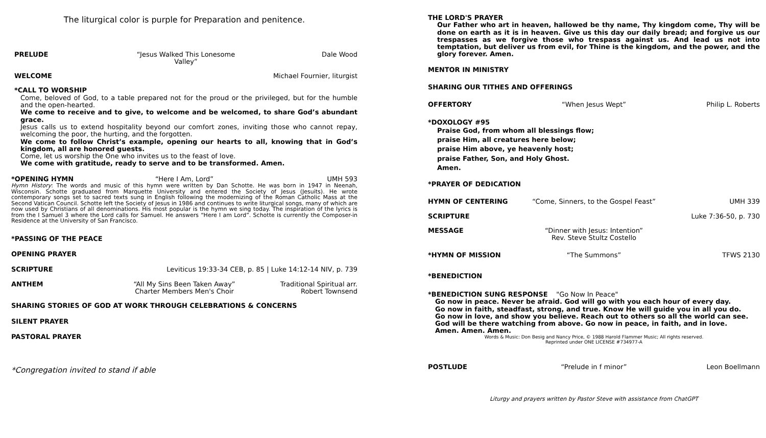The liturgical color is purple for Preparation and penitence.
PRELUDE “Jesus Walked This Lonesome Valley” Dale Wood
WELCOME Michael Fournier, liturgist
*CALL TO WORSHIP
Come, beloved of God, to a table prepared not for the proud or the privileged, but for the humble and the open-hearted.
We come to receive and to give, to welcome and be welcomed, to share God’s abundant grace.
Jesus calls us to extend hospitality beyond our comfort zones, inviting those who cannot repay, welcoming the poor, the hurting, and the forgotten.
We come to follow Christ’s example, opening our hearts to all, knowing that in God’s kingdom, all are honored guests.
Come, let us worship the One who invites us to the feast of love.
We come with gratitude, ready to serve and to be transformed. Amen.
*OPENING HYMN “Here I Am, Lord” UMH 593
Hymn History: The words and music of this hymn were written by Dan Schotte. He was born in 1947 in Neenah, Wisconsin. Schotte graduated from Marquette University and entered the Society of Jesus (Jesuits). He wrote contemporary songs set to sacred texts sung in English following the modernizing of the Roman Catholic Mass at the Second Vatican Council. Schotte left the Society of Jesus in 1986 and continues to write liturgical songs, many of which are now used by Christians of all denominations. His most popular is the hymn we sing today. The inspiration of the lyrics is from the I Samuel 3 where the Lord calls for Samuel. He answers “Here I am Lord”. Schotte is currently the Composer-in Residence at the University of San Francisco.
*PASSING OF THE PEACE
OPENING PRAYER
SCRIPTURE Leviticus 19:33-34 CEB, p. 85 | Luke 14:12-14 NIV, p. 739
ANTHEM “All My Sins Been Taken Away”
Charter Members Men's Choir Traditional Spiritual arr.
Robert Townsend
SHARING STORIES OF GOD AT WORK THROUGH CELEBRATIONS & CONCERNS
SILENT PRAYER
PASTORAL PRAYER
*Congregation invited to stand if able
THE LORD'S PRAYER
Our Father who art in heaven, hallowed be thy name, Thy kingdom come, Thy will be done on earth as it is in heaven. Give us this day our daily bread; and forgive us our trespasses as we forgive those who trespass against us. And lead us not into temptation, but deliver us from evil, for Thine is the kingdom, and the power, and the glory forever. Amen.
MENTOR IN MINISTRY
SHARING OUR TITHES AND OFFERINGS
OFFERTORY “When Jesus Wept” Philip L. Roberts
*DOXOLOGY #95
Praise God, from whom all blessings flow;
praise Him, all creatures here below;
praise Him above, ye heavenly host;
praise Father, Son, and Holy Ghost.
Amen.
*PRAYER OF DEDICATION
HYMN OF CENTERING “Come, Sinners, to the Gospel Feast” UMH 339
SCRIPTURE Luke 7:36-50, p. 730
MESSAGE “Dinner with Jesus: Intention”
Rev. Steve Stultz Costello
*HYMN OF MISSION “The Summons” TFWS 2130
*BENEDICTION
*BENEDICTION SUNG RESPONSE "Go Now In Peace"
Go now in peace. Never be afraid. God will go with you each hour of every day.
Go now in faith, steadfast, strong, and true. Know He will guide you in all you do.
Go now in love, and show you believe. Reach out to others so all the world can see.
God will be there watching from above. Go now in peace, in faith, and in love.
Amen. Amen. Amen.
Words & Music: Don Besig and Nancy Price, © 1988 Harold Flammer Music; All rights reserved.
Reprinted under ONE LICENSE #734977-A
POSTLUDE “Prelude in f minor” Leon Boellmann
Liturgy and prayers written by Pastor Steve with assistance from ChatGPT